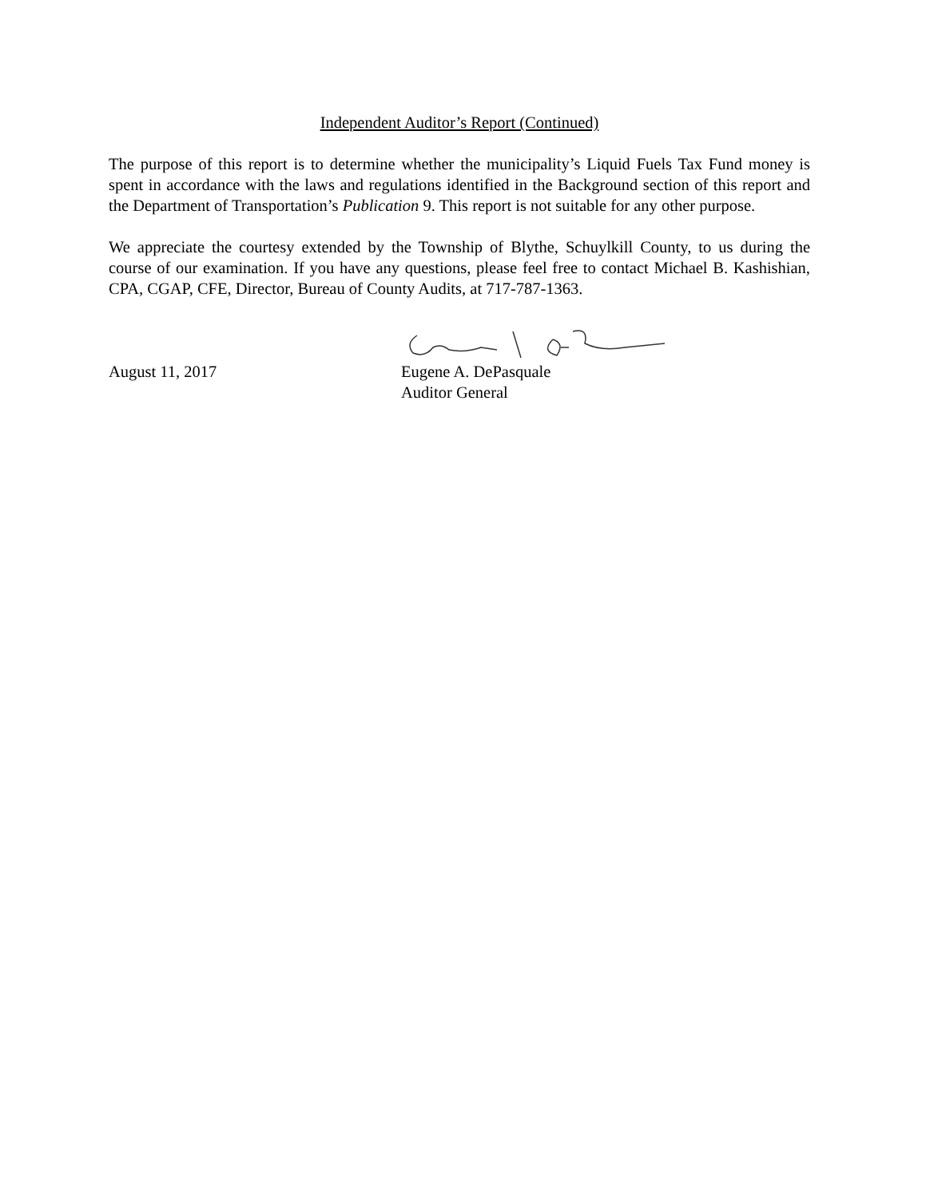Independent Auditor’s Report (Continued)
The purpose of this report is to determine whether the municipality’s Liquid Fuels Tax Fund money is spent in accordance with the laws and regulations identified in the Background section of this report and the Department of Transportation’s Publication 9. This report is not suitable for any other purpose.
We appreciate the courtesy extended by the Township of Blythe, Schuylkill County, to us during the course of our examination. If you have any questions, please feel free to contact Michael B. Kashishian, CPA, CGAP, CFE, Director, Bureau of County Audits, at 717-787-1363.
August 11, 2017 Eugene A. DePasquale
Auditor General